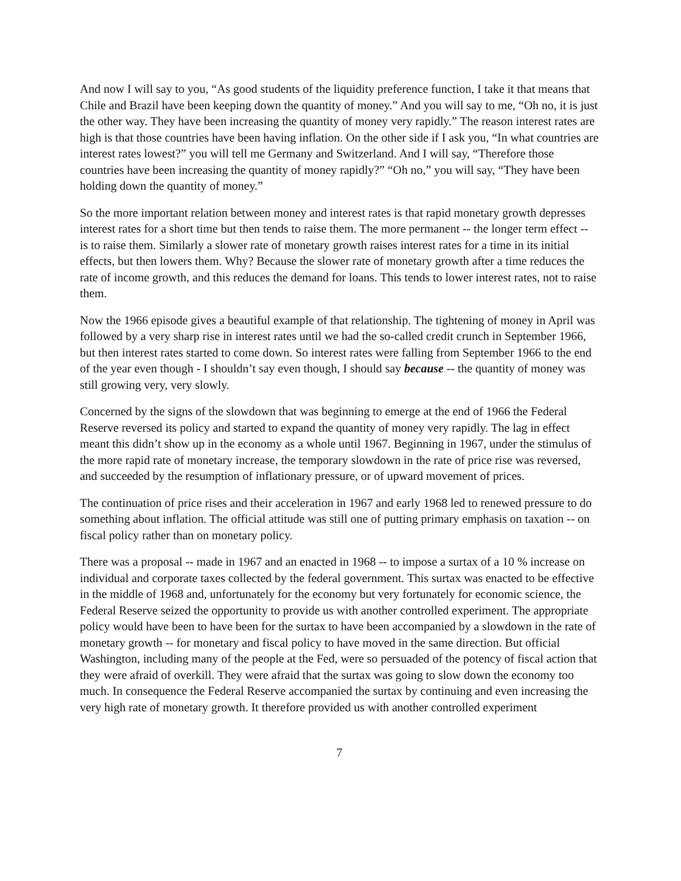And now I will say to you, “As good students of the liquidity preference function, I take it that means that Chile and Brazil have been keeping down the quantity of money.” And you will say to me, “Oh no, it is just the other way. They have been increasing the quantity of money very rapidly.” The reason interest rates are high is that those countries have been having inflation. On the other side if I ask you, “In what countries are interest rates lowest?” you will tell me Germany and Switzerland. And I will say, “Therefore those countries have been increasing the quantity of money rapidly?” “Oh no,” you will say, “They have been holding down the quantity of money.”
So the more important relation between money and interest rates is that rapid monetary growth depresses interest rates for a short time but then tends to raise them. The more permanent -- the longer term effect -- is to raise them. Similarly a slower rate of monetary growth raises interest rates for a time in its initial effects, but then lowers them. Why? Because the slower rate of monetary growth after a time reduces the rate of income growth, and this reduces the demand for loans. This tends to lower interest rates, not to raise them.
Now the 1966 episode gives a beautiful example of that relationship. The tightening of money in April was followed by a very sharp rise in interest rates until we had the so-called credit crunch in September 1966, but then interest rates started to come down. So interest rates were falling from September 1966 to the end of the year even though - I shouldn’t say even though, I should say because -- the quantity of money was still growing very, very slowly.
Concerned by the signs of the slowdown that was beginning to emerge at the end of 1966 the Federal Reserve reversed its policy and started to expand the quantity of money very rapidly. The lag in effect meant this didn’t show up in the economy as a whole until 1967. Beginning in 1967, under the stimulus of the more rapid rate of monetary increase, the temporary slowdown in the rate of price rise was reversed, and succeeded by the resumption of inflationary pressure, or of upward movement of prices.
The continuation of price rises and their acceleration in 1967 and early 1968 led to renewed pressure to do something about inflation. The official attitude was still one of putting primary emphasis on taxation -- on fiscal policy rather than on monetary policy.
There was a proposal -- made in 1967 and an enacted in 1968 -- to impose a surtax of a 10 % increase on individual and corporate taxes collected by the federal government. This surtax was enacted to be effective in the middle of 1968 and, unfortunately for the economy but very fortunately for economic science, the Federal Reserve seized the opportunity to provide us with another controlled experiment. The appropriate policy would have been to have been for the surtax to have been accompanied by a slowdown in the rate of monetary growth -- for monetary and fiscal policy to have moved in the same direction. But official Washington, including many of the people at the Fed, were so persuaded of the potency of fiscal action that they were afraid of overkill. They were afraid that the surtax was going to slow down the economy too much. In consequence the Federal Reserve accompanied the surtax by continuing and even increasing the very high rate of monetary growth. It therefore provided us with another controlled experiment
7